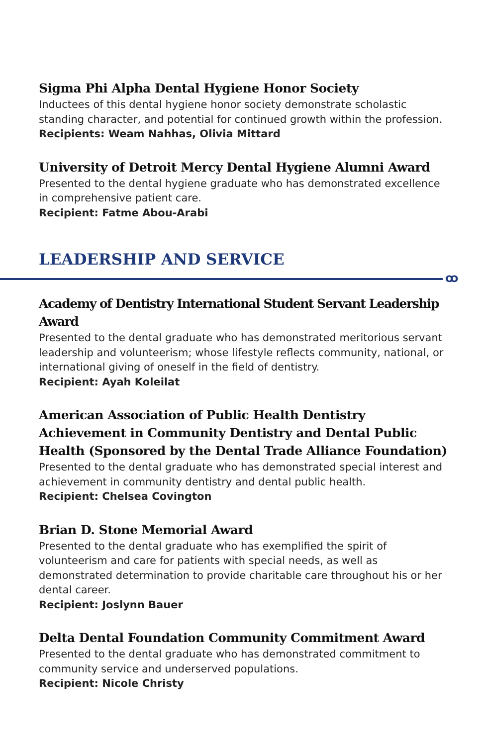Sigma Phi Alpha Dental Hygiene Honor Society
Inductees of this dental hygiene honor society demonstrate scholastic standing character, and potential for continued growth within the profession.
Recipients: Weam Nahhas, Olivia Mittard
University of Detroit Mercy Dental Hygiene Alumni Award
Presented to the dental hygiene graduate who has demonstrated excellence in comprehensive patient care.
Recipient: Fatme Abou-Arabi
LEADERSHIP AND SERVICE
ꝏ
Academy of Dentistry International Student Servant Leadership Award
Presented to the dental graduate who has demonstrated meritorious servant leadership and volunteerism; whose lifestyle reflects community, national, or international giving of oneself in the field of dentistry.
Recipient: Ayah Koleilat
American Association of Public Health Dentistry Achievement in Community Dentistry and Dental Public Health (Sponsored by the Dental Trade Alliance Foundation)
Presented to the dental graduate who has demonstrated special interest and achievement in community dentistry and dental public health.
Recipient: Chelsea Covington
Brian D. Stone Memorial Award
Presented to the dental graduate who has exemplified the spirit of volunteerism and care for patients with special needs, as well as demonstrated determination to provide charitable care throughout his or her dental career.
Recipient: Joslynn Bauer
Delta Dental Foundation Community Commitment Award
Presented to the dental graduate who has demonstrated commitment to community service and underserved populations.
Recipient: Nicole Christy